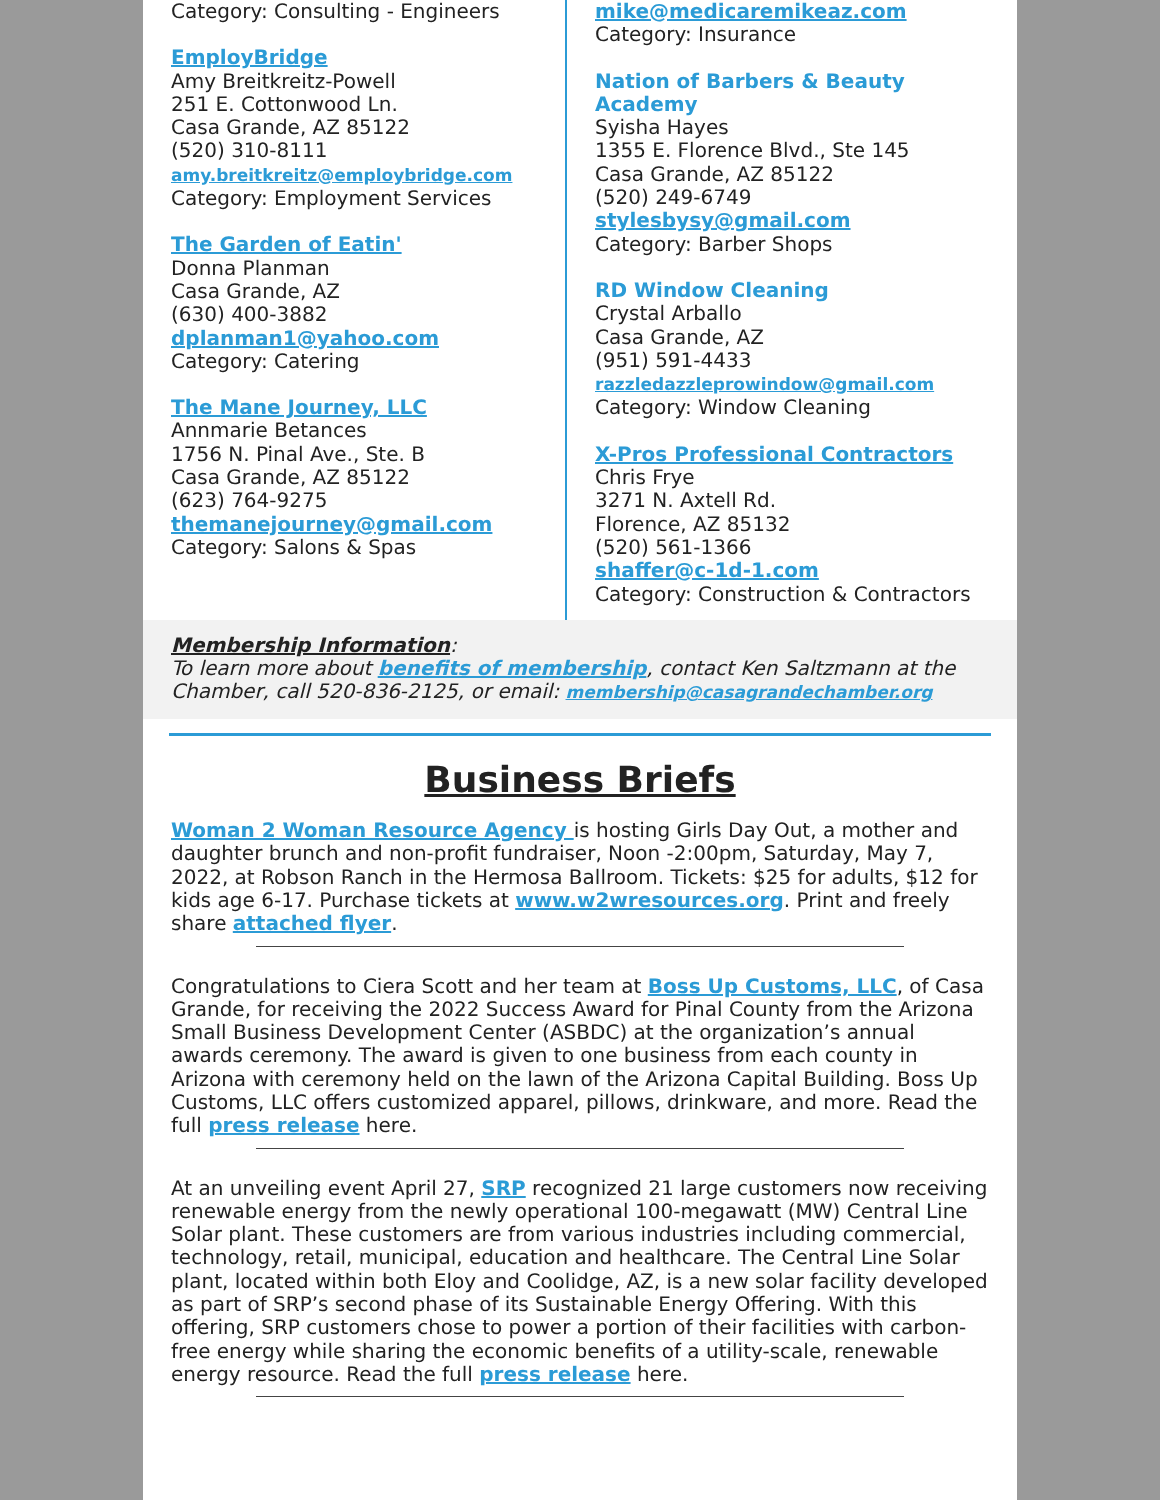Category: Consulting - Engineers
EmployBridge
Amy Breitkreitz-Powell
251 E. Cottonwood Ln.
Casa Grande, AZ 85122
(520) 310-8111
amy.breitkreitz@employbridge.com
Category: Employment Services
The Garden of Eatin'
Donna Planman
Casa Grande, AZ
(630) 400-3882
dplanman1@yahoo.com
Category: Catering
The Mane Journey, LLC
Annmarie Betances
1756 N. Pinal Ave., Ste. B
Casa Grande, AZ 85122
(623) 764-9275
themanejourney@gmail.com
Category: Salons & Spas
mike@medicaremikeaz.com
Category: Insurance
Nation of Barbers & Beauty Academy
Syisha Hayes
1355 E. Florence Blvd., Ste 145
Casa Grande, AZ 85122
(520) 249-6749
stylesbysy@gmail.com
Category: Barber Shops
RD Window Cleaning
Crystal Arballo
Casa Grande, AZ
(951) 591-4433
razzledazzleprowindow@gmail.com
Category: Window Cleaning
X-Pros Professional Contractors
Chris Frye
3271 N. Axtell Rd.
Florence, AZ 85132
(520) 561-1366
shaffer@c-1d-1.com
Category: Construction & Contractors
Membership Information:
To learn more about benefits of membership, contact Ken Saltzmann at the Chamber, call 520-836-2125, or email: membership@casagrandechamber.org
Business Briefs
Woman 2 Woman Resource Agency is hosting Girls Day Out, a mother and daughter brunch and non-profit fundraiser, Noon -2:00pm, Saturday, May 7, 2022, at Robson Ranch in the Hermosa Ballroom. Tickets: $25 for adults, $12 for kids age 6-17. Purchase tickets at www.w2wresources.org. Print and freely share attached flyer.
Congratulations to Ciera Scott and her team at Boss Up Customs, LLC, of Casa Grande, for receiving the 2022 Success Award for Pinal County from the Arizona Small Business Development Center (ASBDC) at the organization’s annual awards ceremony. The award is given to one business from each county in Arizona with ceremony held on the lawn of the Arizona Capital Building. Boss Up Customs, LLC offers customized apparel, pillows, drinkware, and more. Read the full press release here.
At an unveiling event April 27, SRP recognized 21 large customers now receiving renewable energy from the newly operational 100-megawatt (MW) Central Line Solar plant. These customers are from various industries including commercial, technology, retail, municipal, education and healthcare. The Central Line Solar plant, located within both Eloy and Coolidge, AZ, is a new solar facility developed as part of SRP’s second phase of its Sustainable Energy Offering. With this offering, SRP customers chose to power a portion of their facilities with carbon-free energy while sharing the economic benefits of a utility-scale, renewable energy resource. Read the full press release here.